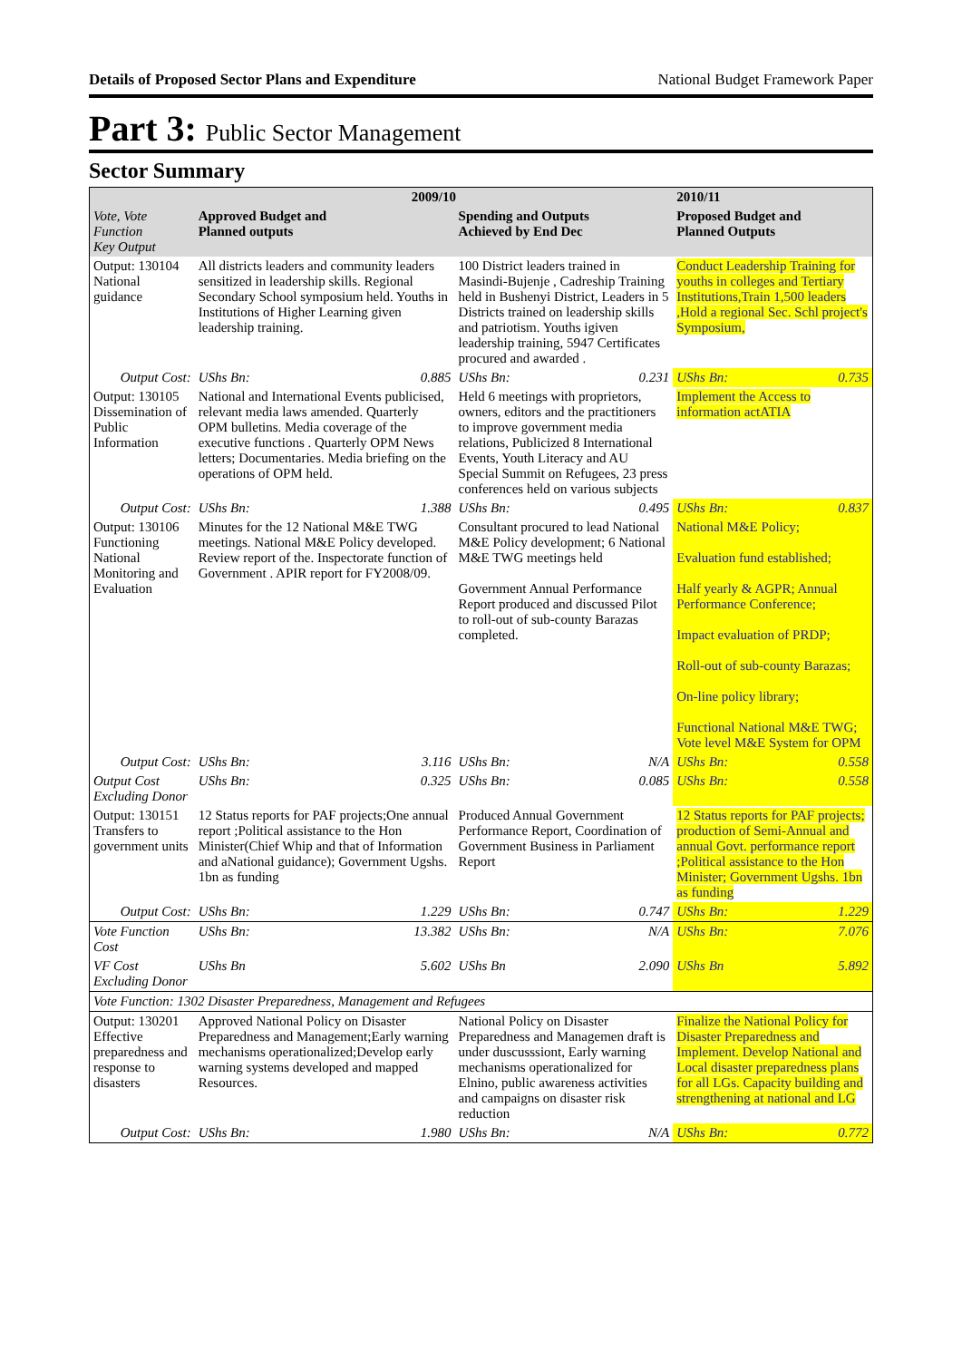Details of Proposed Sector Plans and Expenditure National Budget Framework Paper
Part 3: Public Sector Management
Sector Summary
| | 2009/10 | | | | 2010/11 | |
| --- | --- | --- | --- | --- | --- | --- |
| Vote, Vote Function Key Output | Approved Budget and Planned outputs | | Spending and Outputs Achieved by End Dec | | Proposed Budget and Planned Outputs | |
| Output: 130104 National guidance | All districts leaders and community leaders sensitized in leadership skills. Regional Secondary School symposium held. Youths in Institutions of Higher Learning given leadership training. | | 100 District leaders trained in Masindi-Bujenje , Cadreship Training held in Bushenyi District, Leaders in 5 Districts trained on leadership skills and patriotism. Youths igiven leadership training, 5947 Certificates procured and awarded . | | Conduct Leadership Training for youths in colleges and Tertiary Institutions,Train 1,500 leaders ,Hold a regional Sec. Schl project's Symposium, | |
| Output Cost: | UShs Bn: | 0.885 | UShs Bn: | 0.231 | UShs Bn: | 0.735 |
| Output: 130105 Dissemination of Public Information | National and International Events publicised, relevant media laws amended. Quarterly OPM bulletins. Media coverage of the executive functions . Quarterly OPM News letters; Documentaries. Media briefing on the operations of OPM held. | | Held 6 meetings with proprietors, owners, editors and the practitioners to improve government media relations, Publicized 8 International Events, Youth Literacy and AU Special Summit on Refugees, 23 press conferences held on various subjects | | Implement the Access to information actATIA | |
| Output Cost: | UShs Bn: | 1.388 | UShs Bn: | 0.495 | UShs Bn: | 0.837 |
| Output: 130106 Functioning National Monitoring and Evaluation | Minutes for the 12 National M&E TWG meetings. National M&E Policy developed. Review report of the. Inspectorate function of Government . APIR report for FY2008/09. | | Consultant procured to lead National M&E Policy development; 6 National M&E TWG meetings held Government Annual Performance Report produced and discussed Pilot to roll-out of sub-county Barazas completed. | | National M&E Policy; Evaluation fund established; Half yearly & AGPR; Annual Performance Conference; Impact evaluation of PRDP; Roll-out of sub-county Barazas; On-line policy library; Functional National M&E TWG; Vote level M&E System for OPM | |
| Output Cost: | UShs Bn: | 3.116 | UShs Bn: | N/A | UShs Bn: | 0.558 |
| Output Cost Excluding Donor | UShs Bn: | 0.325 | UShs Bn: | 0.085 | UShs Bn: | 0.558 |
| Output: 130151 Transfers to government units | 12 Status reports for PAF projects;One annual report ;Political assistance to the Hon Minister(Chief Whip and that of Information and aNational guidance); Government Ugshs. 1bn as funding | | Produced Annual Government Performance Report, Coordination of Government Business in Parliament Report | | 12 Status reports for PAF projects; production of Semi-Annual and annual Govt. performance report ;Political assistance to the Hon Minister; Government Ugshs. 1bn as funding | |
| Output Cost: | UShs Bn: | 1.229 | UShs Bn: | 0.747 | UShs Bn: | 1.229 |
| Vote Function Cost | UShs Bn: | 13.382 | UShs Bn: | N/A | UShs Bn: | 7.076 |
| VF Cost Excluding Donor | UShs Bn | 5.602 | UShs Bn | 2.090 | UShs Bn | 5.892 |
| Vote Function: 1302 Disaster Preparedness, Management and Refugees | | | | | | |
| Output: 130201 Effective preparedness and response to disasters | Approved National Policy on Disaster Preparedness and Management;Early warning mechanisms operationalized;Develop early warning systems developed and mapped Resources. | | National Policy on Disaster Preparedness and Managemen draft is under duscusssiont, Early warning mechanisms operationalized for Elnino, public awareness activities and campaigns on disaster risk reduction | | Finalize the National Policy for Disaster Preparedness and Implement. Develop National and Local disaster preparedness plans for all LGs. Capacity building and strengthening at national and LG | |
| Output Cost: | UShs Bn: | 1.980 | UShs Bn: | N/A | UShs Bn: | 0.772 |